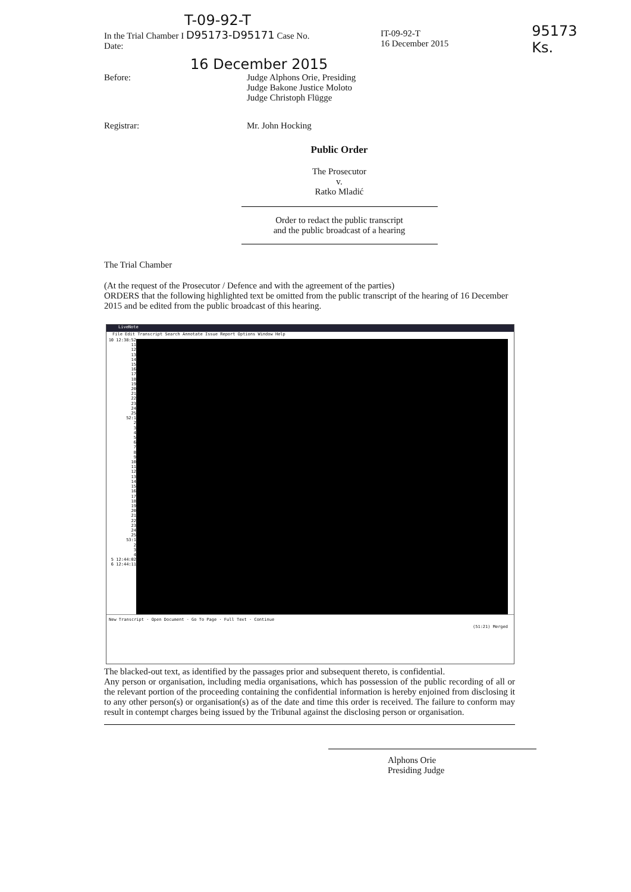T-09-92-T
In the Trial Chamber I D95173-D95171 Case No.
Date:
IT-09-92-T
16 December 2015
95173
Ks.
16 December 2015
Before: Judge Alphons Orie, Presiding
Judge Bakone Justice Moloto
Judge Christoph Flügge
Registrar: Mr. John Hocking
Public Order
The Prosecutor
v.
Ratko Mladić
Order to redact the public transcript
and the public broadcast of a hearing
The Trial Chamber
(At the request of the Prosecutor / Defence and with the agreement of the parties)
ORDERS that the following highlighted text be omitted from the public transcript of the hearing of 16 December 2015 and be edited from the public broadcast of this hearing.
LiveNote
File Edit Transcript Search Annotate Issue Report Options Window Help
10 12:38:52
11
12
13
14
15
16
17
18
19
20
21
22
23
24
25
52:1
2
3
4
5
6
7
8
9
10
11
12
13
14
15
16
17
18
19
20
21
22
23
24
25
53:1
2
3
4
5 12:44:02
6 12:44:11
New Transcript · Open Document · Go To Page · Full Text · Continue
(51:21) Merged
The blacked-out text, as identified by the passages prior and subsequent thereto, is confidential.
Any person or organisation, including media organisations, which has possession of the public recording of all or the relevant portion of the proceeding containing the confidential information is hereby enjoined from disclosing it to any other person(s) or organisation(s) as of the date and time this order is received. The failure to conform may result in contempt charges being issued by the Tribunal against the disclosing person or organisation.
Alphons Orie
Presiding Judge